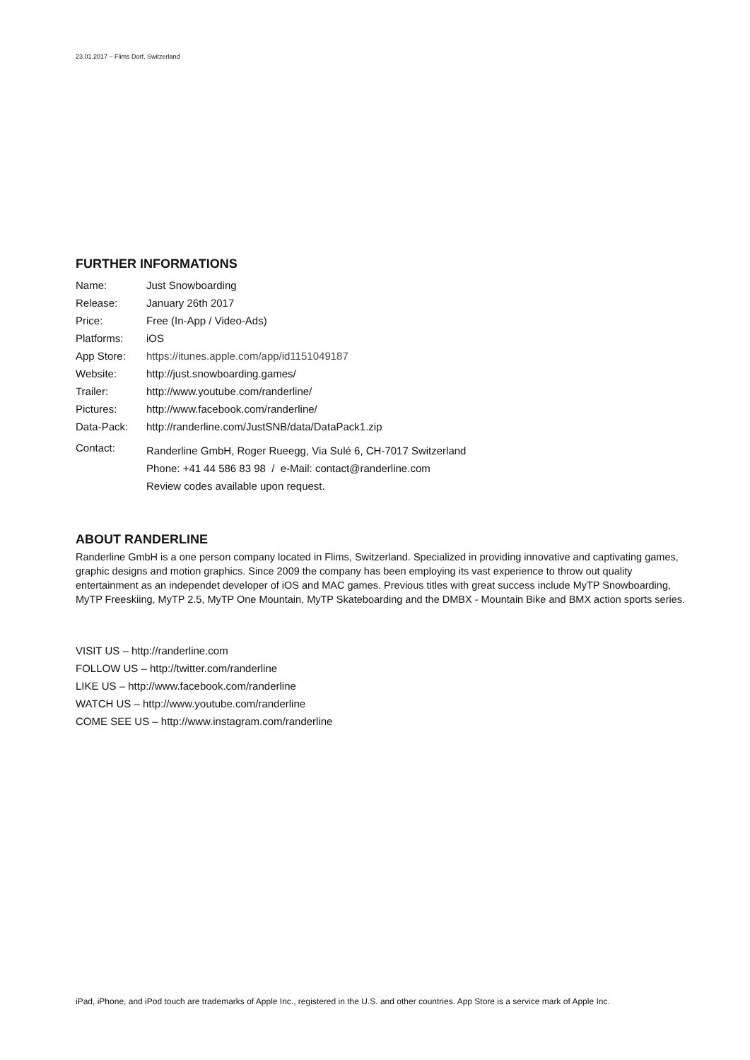23.01.2017 – Flims Dorf, Switzerland
FURTHER INFORMATIONS
| Name: | Just Snowboarding |
| Release: | January 26th 2017 |
| Price: | Free (In-App / Video-Ads) |
| Platforms: | iOS |
| App Store: | https://itunes.apple.com/app/id1151049187 |
| Website: | http://just.snowboarding.games/ |
| Trailer: | http://www.youtube.com/randerline/ |
| Pictures: | http://www.facebook.com/randerline/ |
| Data-Pack: | http://randerline.com/JustSNB/data/DataPack1.zip |
| Contact: | Randerline GmbH, Roger Rueegg, Via Sulé 6, CH-7017 Switzerland Phone: +41 44 586 83 98 / e-Mail: contact@randerline.com Review codes available upon request. |
ABOUT RANDERLINE
Randerline GmbH is a one person company located in Flims, Switzerland. Specialized in providing innovative and captivating games, graphic designs and motion graphics. Since 2009 the company has been employing its vast experience to throw out quality entertainment as an independet developer of iOS and MAC games. Previous titles with great success include MyTP Snowboarding, MyTP Freeskiing, MyTP 2.5, MyTP One Mountain, MyTP Skateboarding and the DMBX - Mountain Bike and BMX action sports series.
VISIT US – http://randerline.com
FOLLOW US – http://twitter.com/randerline
LIKE US – http://www.facebook.com/randerline
WATCH US – http://www.youtube.com/randerline
COME SEE US – http://www.instagram.com/randerline
iPad, iPhone, and iPod touch are trademarks of Apple Inc., registered in the U.S. and other countries. App Store is a service mark of Apple Inc.